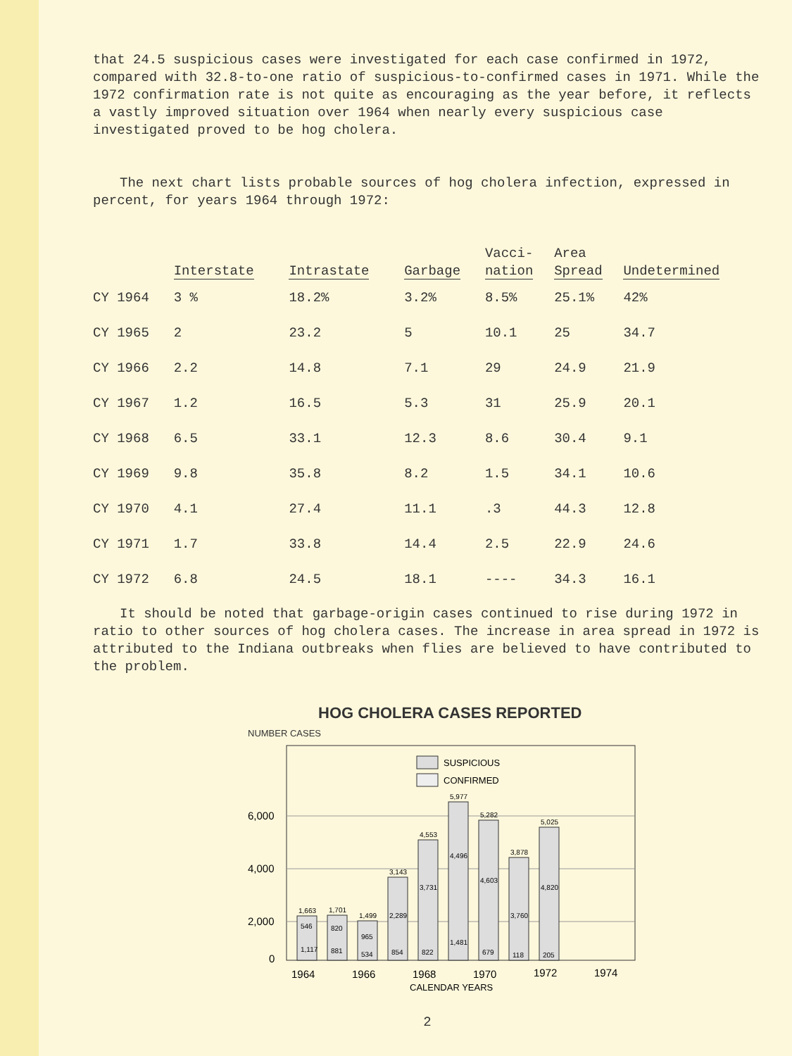that 24.5 suspicious cases were investigated for each case confirmed in 1972, compared with 32.8-to-one ratio of suspicious-to-confirmed cases in 1971. While the 1972 confirmation rate is not quite as encouraging as the year before, it reflects a vastly improved situation over 1964 when nearly every suspicious case investigated proved to be hog cholera.
The next chart lists probable sources of hog cholera infection, expressed in percent, for years 1964 through 1972:
| | Interstate | Intrastate | Garbage | Vacci- nation | Area Spread | Undetermined |
| --- | --- | --- | --- | --- | --- | --- |
| CY 1964 | 3 % | 18.2% | 3.2% | 8.5% | 25.1% | 42% |
| CY 1965 | 2 | 23.2 | 5 | 10.1 | 25 | 34.7 |
| CY 1966 | 2.2 | 14.8 | 7.1 | 29 | 24.9 | 21.9 |
| CY 1967 | 1.2 | 16.5 | 5.3 | 31 | 25.9 | 20.1 |
| CY 1968 | 6.5 | 33.1 | 12.3 | 8.6 | 30.4 | 9.1 |
| CY 1969 | 9.8 | 35.8 | 8.2 | 1.5 | 34.1 | 10.6 |
| CY 1970 | 4.1 | 27.4 | 11.1 | .3 | 44.3 | 12.8 |
| CY 1971 | 1.7 | 33.8 | 14.4 | 2.5 | 22.9 | 24.6 |
| CY 1972 | 6.8 | 24.5 | 18.1 | ---- | 34.3 | 16.1 |
It should be noted that garbage-origin cases continued to rise during 1972 in ratio to other sources of hog cholera cases. The increase in area spread in 1972 is attributed to the Indiana outbreaks when flies are believed to have contributed to the problem.
HOG CHOLERA CASES REPORTED
NUMBER CASES
SUSPICIOUS
CONFIRMED
6,000
4,000
2,000
0
1,663
1,701
1,499
3,143
4,553
5,977
5,282
3,878
5,025
546
1,117
820
881
965
534
2,289
854
3,731
822
4,496
1,481
4,603
679
3,760
118
4,820
205
1964
1966
1968
1970
1972
1974
CALENDAR YEARS
2